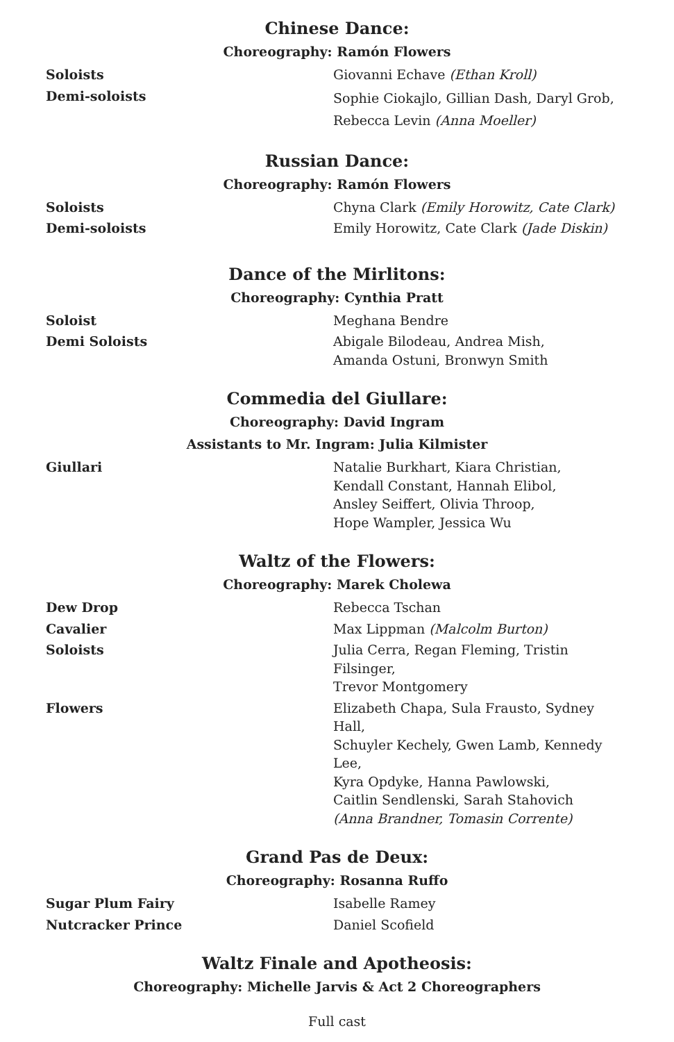Chinese Dance:
Choreography: Ramón Flowers
Soloists Giovanni Echave (Ethan Kroll)
Demi-soloists
Sophie Ciokajlo, Gillian Dash, Daryl Grob,
Rebecca Levin (Anna Moeller)
Russian Dance:
Choreography: Ramón Flowers
Soloists Chyna Clark (Emily Horowitz, Cate Clark)
Demi-soloists Emily Horowitz, Cate Clark (Jade Diskin)
Dance of the Mirlitons:
Choreography: Cynthia Pratt
Soloist Meghana Bendre
Demi Soloists Abigale Bilodeau, Andrea Mish,
Amanda Ostuni, Bronwyn Smith
Commedia del Giullare:
Choreography: David Ingram
Assistants to Mr. Ingram: Julia Kilmister
Giullari Natalie Burkhart, Kiara Christian,
Kendall Constant, Hannah Elibol,
Ansley Seiffert, Olivia Throop,
Hope Wampler, Jessica Wu
Waltz of the Flowers:
Choreography: Marek Cholewa
Dew Drop Rebecca Tschan
Cavalier Max Lippman (Malcolm Burton)
Soloists Julia Cerra, Regan Fleming, Tristin Filsinger,
Trevor Montgomery
Flowers Elizabeth Chapa, Sula Frausto, Sydney Hall,
Schuyler Kechely, Gwen Lamb, Kennedy Lee,
Kyra Opdyke, Hanna Pawlowski,
Caitlin Sendlenski, Sarah Stahovich
(Anna Brandner, Tomasin Corrente)
Grand Pas de Deux:
Choreography: Rosanna Ruffo
Sugar Plum Fairy Isabelle Ramey
Nutcracker Prince Daniel Scofield
Waltz Finale and Apotheosis:
Choreography: Michelle Jarvis & Act 2 Choreographers
Full cast